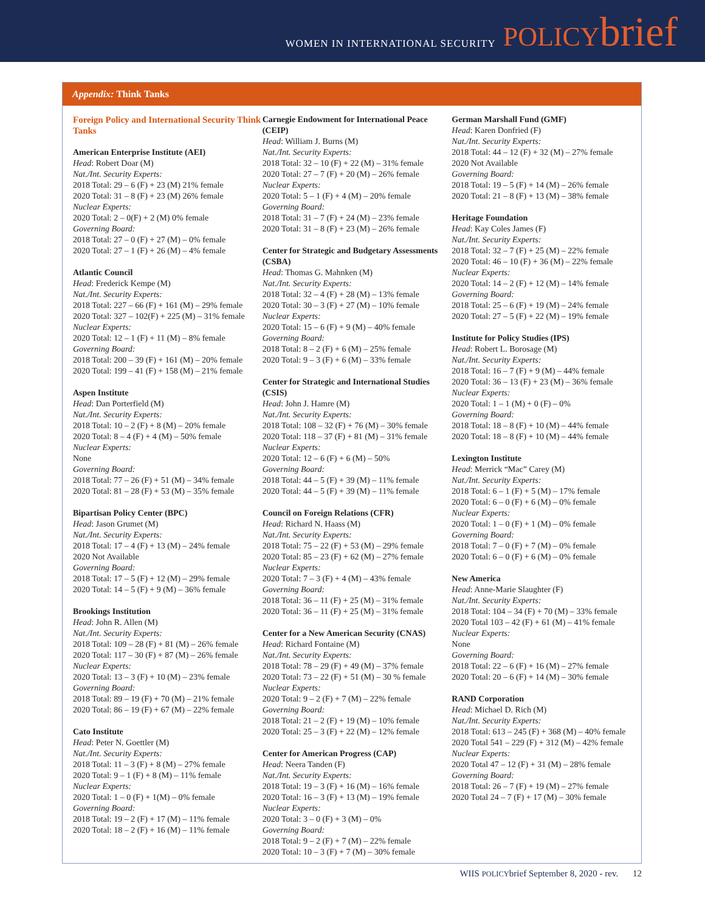WOMEN IN INTERNATIONAL SECURITY POLICY brief
Appendix: Think Tanks
Foreign Policy and International Security Think Tanks
American Enterprise Institute (AEI)
Head: Robert Doar (M)
Nat./Int. Security Experts:
2018 Total: 29 – 6 (F) + 23 (M) 21% female
2020 Total: 31 – 8 (F) + 23 (M) 26% female
Nuclear Experts:
2020 Total: 2 – 0(F) + 2 (M) 0% female
Governing Board:
2018 Total: 27 – 0 (F) + 27 (M) – 0% female
2020 Total: 27 – 1 (F) + 26 (M) – 4% female
Atlantic Council
Head: Frederick Kempe (M)
Nat./Int. Security Experts:
2018 Total: 227 – 66 (F) + 161 (M) – 29% female
2020 Total: 327 – 102(F) + 225 (M) – 31% female
Nuclear Experts:
2020 Total: 12 – 1 (F) + 11 (M) – 8% female
Governing Board:
2018 Total: 200 – 39 (F) + 161 (M) – 20% female
2020 Total: 199 – 41 (F) + 158 (M) – 21% female
Aspen Institute
Head: Dan Porterfield (M)
Nat./Int. Security Experts:
2018 Total: 10 – 2 (F) + 8 (M) – 20% female
2020 Total: 8 – 4 (F) + 4 (M) – 50% female
Nuclear Experts:
None
Governing Board:
2018 Total: 77 – 26 (F) + 51 (M) – 34% female
2020 Total: 81 – 28 (F) + 53 (M) – 35% female
Bipartisan Policy Center (BPC)
Head: Jason Grumet (M)
Nat./Int. Security Experts:
2018 Total: 17 – 4 (F) + 13 (M) – 24% female
2020 Not Available
Governing Board:
2018 Total: 17 – 5 (F) + 12 (M) – 29% female
2020 Total: 14 – 5 (F) + 9 (M) – 36% female
Brookings Institution
Head: John R. Allen (M)
Nat./Int. Security Experts:
2018 Total: 109 – 28 (F) + 81 (M) – 26% female
2020 Total: 117 – 30 (F) + 87 (M) – 26% female
Nuclear Experts:
2020 Total: 13 – 3 (F) + 10 (M) – 23% female
Governing Board:
2018 Total: 89 – 19 (F) + 70 (M) – 21% female
2020 Total: 86 – 19 (F) + 67 (M) – 22% female
Cato Institute
Head: Peter N. Goettler (M)
Nat./Int. Security Experts:
2018 Total: 11 – 3 (F) + 8 (M) – 27% female
2020 Total: 9 – 1 (F) + 8 (M) – 11% female
Nuclear Experts:
2020 Total: 1 – 0 (F) + 1(M) – 0% female
Governing Board:
2018 Total: 19 – 2 (F) + 17 (M) – 11% female
2020 Total: 18 – 2 (F) + 16 (M) – 11% female
Carnegie Endowment for International Peace (CEIP)
Head: William J. Burns (M)
Nat./Int. Security Experts:
2018 Total: 32 – 10 (F) + 22 (M) – 31% female
2020 Total: 27 – 7 (F) + 20 (M) – 26% female
Nuclear Experts:
2020 Total: 5 – 1 (F) + 4 (M) – 20% female
Governing Board:
2018 Total: 31 – 7 (F) + 24 (M) – 23% female
2020 Total: 31 – 8 (F) + 23 (M) – 26% female
Center for Strategic and Budgetary Assessments (CSBA)
Head: Thomas G. Mahnken (M)
Nat./Int. Security Experts:
2018 Total: 32 – 4 (F) + 28 (M) – 13% female
2020 Total: 30 – 3 (F) + 27 (M) – 10% female
Nuclear Experts:
2020 Total: 15 – 6 (F) + 9 (M) – 40% female
Governing Board:
2018 Total: 8 – 2 (F) + 6 (M) – 25% female
2020 Total: 9 – 3 (F) + 6 (M) – 33% female
Center for Strategic and International Studies (CSIS)
Head: John J. Hamre (M)
Nat./Int. Security Experts:
2018 Total: 108 – 32 (F) + 76 (M) – 30% female
2020 Total: 118 – 37 (F) + 81 (M) – 31% female
Nuclear Experts:
2020 Total: 12 – 6 (F) + 6 (M) – 50%
Governing Board:
2018 Total: 44 – 5 (F) + 39 (M) – 11% female
2020 Total: 44 – 5 (F) + 39 (M) – 11% female
Council on Foreign Relations (CFR)
Head: Richard N. Haass (M)
Nat./Int. Security Experts:
2018 Total: 75 – 22 (F) + 53 (M) – 29% female
2020 Total: 85 – 23 (F) + 62 (M) – 27% female
Nuclear Experts:
2020 Total: 7 – 3 (F) + 4 (M) – 43% female
Governing Board:
2018 Total: 36 – 11 (F) + 25 (M) – 31% female
2020 Total: 36 – 11 (F) + 25 (M) – 31% female
Center for a New American Security (CNAS)
Head: Richard Fontaine (M)
Nat./Int. Security Experts:
2018 Total: 78 – 29 (F) + 49 (M) – 37% female
2020 Total: 73 – 22 (F) + 51 (M) – 30 % female
Nuclear Experts:
2020 Total: 9 – 2 (F) + 7 (M) – 22% female
Governing Board:
2018 Total: 21 – 2 (F) + 19 (M) – 10% female
2020 Total: 25 – 3 (F) + 22 (M) – 12% female
Center for American Progress (CAP)
Head: Neera Tanden (F)
Nat./Int. Security Experts:
2018 Total: 19 – 3 (F) + 16 (M) – 16% female
2020 Total: 16 – 3 (F) + 13 (M) – 19% female
Nuclear Experts:
2020 Total: 3 – 0 (F) + 3 (M) – 0%
Governing Board:
2018 Total: 9 – 2 (F) + 7 (M) – 22% female
2020 Total: 10 – 3 (F) + 7 (M) – 30% female
German Marshall Fund (GMF)
Head: Karen Donfried (F)
Nat./Int. Security Experts:
2018 Total: 44 – 12 (F) + 32 (M) – 27% female
2020 Not Available
Governing Board:
2018 Total: 19 – 5 (F) + 14 (M) – 26% female
2020 Total: 21 – 8 (F) + 13 (M) – 38% female
Heritage Foundation
Head: Kay Coles James (F)
Nat./Int. Security Experts:
2018 Total: 32 – 7 (F) + 25 (M) – 22% female
2020 Total: 46 – 10 (F) + 36 (M) – 22% female
Nuclear Experts:
2020 Total: 14 – 2 (F) + 12 (M) – 14% female
Governing Board:
2018 Total: 25 – 6 (F) + 19 (M) – 24% female
2020 Total: 27 – 5 (F) + 22 (M) – 19% female
Institute for Policy Studies (IPS)
Head: Robert L. Borosage (M)
Nat./Int. Security Experts:
2018 Total: 16 – 7 (F) + 9 (M) – 44% female
2020 Total: 36 – 13 (F) + 23 (M) – 36% female
Nuclear Experts:
2020 Total: 1 – 1 (M) + 0 (F) – 0%
Governing Board:
2018 Total: 18 – 8 (F) + 10 (M) – 44% female
2020 Total: 18 – 8 (F) + 10 (M) – 44% female
Lexington Institute
Head: Merrick “Mac” Carey (M)
Nat./Int. Security Experts:
2018 Total: 6 – 1 (F) + 5 (M) – 17% female
2020 Total: 6 – 0 (F) + 6 (M) – 0% female
Nuclear Experts:
2020 Total: 1 – 0 (F) + 1 (M) – 0% female
Governing Board:
2018 Total: 7 – 0 (F) + 7 (M) – 0% female
2020 Total: 6 – 0 (F) + 6 (M) – 0% female
New America
Head: Anne-Marie Slaughter (F)
Nat./Int. Security Experts:
2018 Total: 104 – 34 (F) + 70 (M) – 33% female
2020 Total 103 – 42 (F) + 61 (M) – 41% female
Nuclear Experts:
None
Governing Board:
2018 Total: 22 – 6 (F) + 16 (M) – 27% female
2020 Total: 20 – 6 (F) + 14 (M) – 30% female
RAND Corporation
Head: Michael D. Rich (M)
Nat./Int. Security Experts:
2018 Total: 613 – 245 (F) + 368 (M) – 40% female
2020 Total 541 – 229 (F) + 312 (M) – 42% female
Nuclear Experts:
2020 Total 47 – 12 (F) + 31 (M) – 28% female
Governing Board:
2018 Total: 26 – 7 (F) + 19 (M) – 27% female
2020 Total 24 – 7 (F) + 17 (M) – 30% female
WIIS POLICYbrief September 8, 2020 - rev. 12